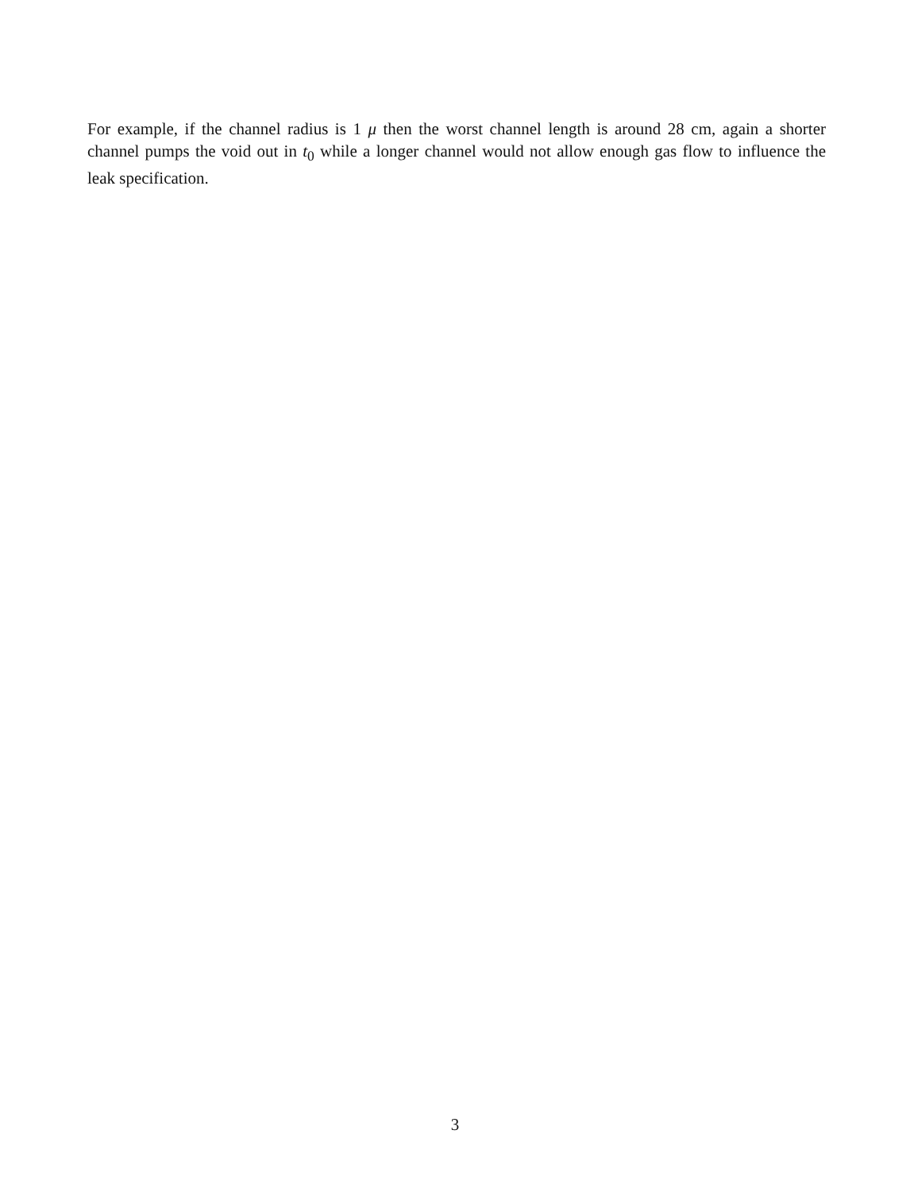For example, if the channel radius is 1 μ then the worst channel length is around 28 cm, again a shorter channel pumps the void out in t<sub>0</sub> while a longer channel would not allow enough gas flow to influence the leak specification.
3